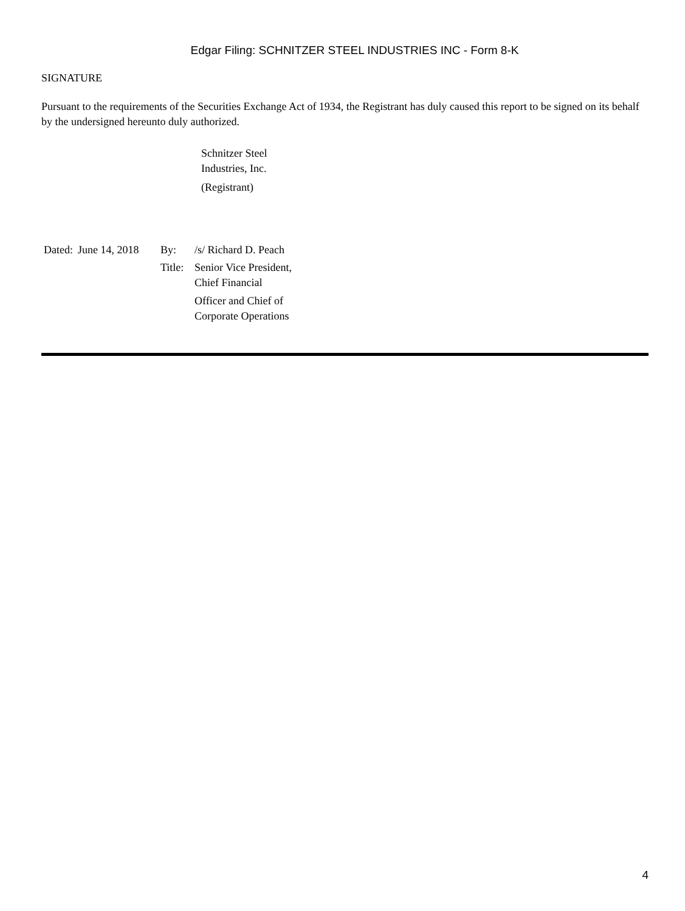Edgar Filing: SCHNITZER STEEL INDUSTRIES INC - Form 8-K
SIGNATURE
Pursuant to the requirements of the Securities Exchange Act of 1934, the Registrant has duly caused this report to be signed on its behalf by the undersigned hereunto duly authorized.
Schnitzer Steel
Industries, Inc.
(Registrant)
| Dated: | June 14, 2018 | By: | /s/ Richard D. Peach |
| | | Title: | Senior Vice President, Chief Financial Officer and Chief of Corporate Operations |
4